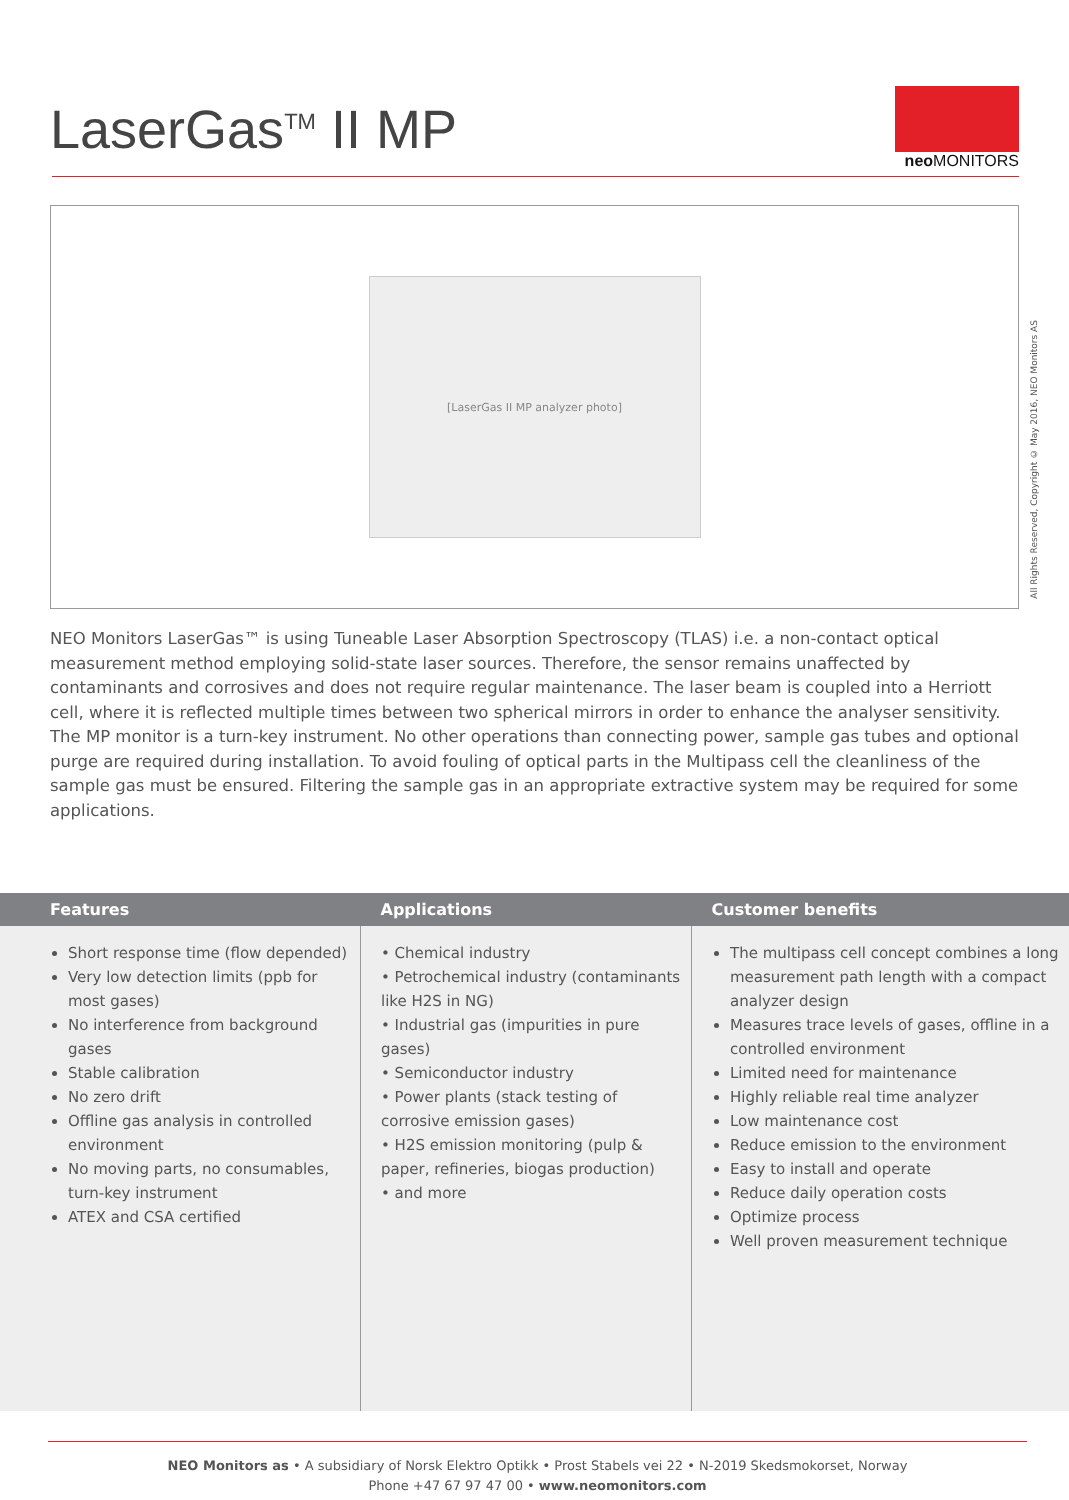LaserGas<sup>TM</sup> II MP
neo MONITORS
[LaserGas II MP analyzer photo]
All Rights Reserved, Copyright © May 2016, NEO Monitors AS
NEO Monitors LaserGas™ is using Tuneable Laser Absorption Spectroscopy (TLAS) i.e. a non-contact optical measurement method employing solid-state laser sources. Therefore, the sensor remains unaffected by contaminants and corrosives and does not require regular maintenance. The laser beam is coupled into a Herriott cell, where it is reflected multiple times between two spherical mirrors in order to enhance the analyser sensitivity.
The MP monitor is a turn-key instrument. No other operations than connecting power, sample gas tubes and optional purge are required during installation. To avoid fouling of optical parts in the Multipass cell the cleanliness of the sample gas must be ensured. Filtering the sample gas in an appropriate extractive system may be required for some applications.
| Features | Applications | Customer benefits |
| --- | --- | --- |
| Short response time (flow depended) Very low detection limits (ppb for most gases) No interference from background gases Stable calibration No zero drift Offline gas analysis in controlled environment No moving parts, no consumables, turn-key instrument ATEX and CSA certified | • Chemical industry • Petrochemical industry (contaminants like H2S in NG) • Industrial gas (impurities in pure gases) • Semiconductor industry • Power plants (stack testing of corrosive emission gases) • H2S emission monitoring (pulp & paper, refineries, biogas production) • and more | The multipass cell concept combines a long measurement path length with a compact analyzer design Measures trace levels of gases, offline in a controlled environment Limited need for maintenance Highly reliable real time analyzer Low maintenance cost Reduce emission to the environment Easy to install and operate Reduce daily operation costs Optimize process Well proven measurement technique |
NEO Monitors as • A subsidiary of Norsk Elektro Optikk • Prost Stabels vei 22 • N-2019 Skedsmokorset, Norway
Phone +47 67 97 47 00 • www.neomonitors.com